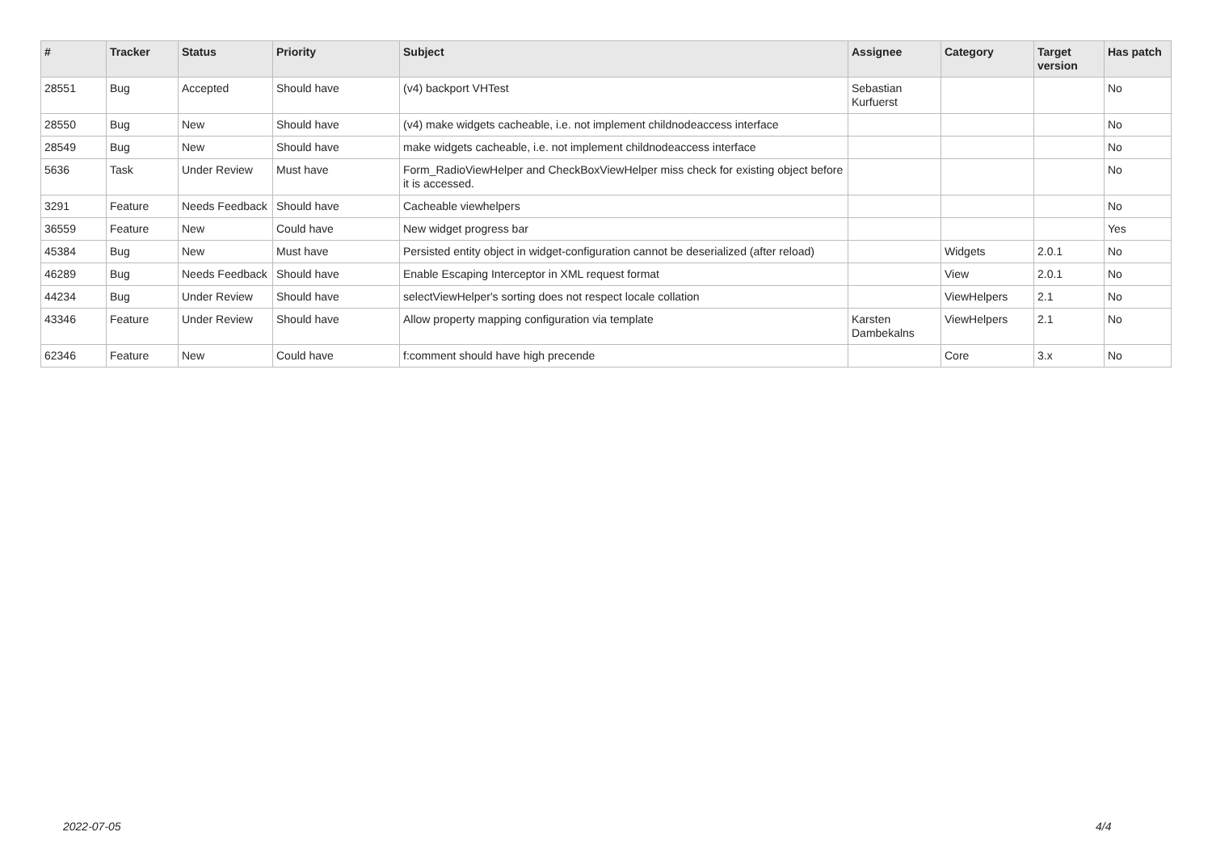| # | Tracker | Status | Priority | Subject | Assignee | Category | Target version | Has patch |
| --- | --- | --- | --- | --- | --- | --- | --- | --- |
| 28551 | Bug | Accepted | Should have | (v4) backport VHTest | Sebastian Kurfuerst | | | No |
| 28550 | Bug | New | Should have | (v4) make widgets cacheable, i.e. not implement childnodeaccess interface | | | | No |
| 28549 | Bug | New | Should have | make widgets cacheable, i.e. not implement childnodeaccess interface | | | | No |
| 5636 | Task | Under Review | Must have | Form_RadioViewHelper and CheckBoxViewHelper miss check for existing object before it is accessed. | | | | No |
| 3291 | Feature | Needs Feedback | Should have | Cacheable viewhelpers | | | | No |
| 36559 | Feature | New | Could have | New widget progress bar | | | | Yes |
| 45384 | Bug | New | Must have | Persisted entity object in widget-configuration cannot be deserialized (after reload) | | Widgets | 2.0.1 | No |
| 46289 | Bug | Needs Feedback | Should have | Enable Escaping Interceptor in XML request format | | View | 2.0.1 | No |
| 44234 | Bug | Under Review | Should have | selectViewHelper's sorting does not respect locale collation | | ViewHelpers | 2.1 | No |
| 43346 | Feature | Under Review | Should have | Allow property mapping configuration via template | Karsten Dambekalns | ViewHelpers | 2.1 | No |
| 62346 | Feature | New | Could have | f:comment should have high precende | | Core | 3.x | No |
2022-07-05 4/4